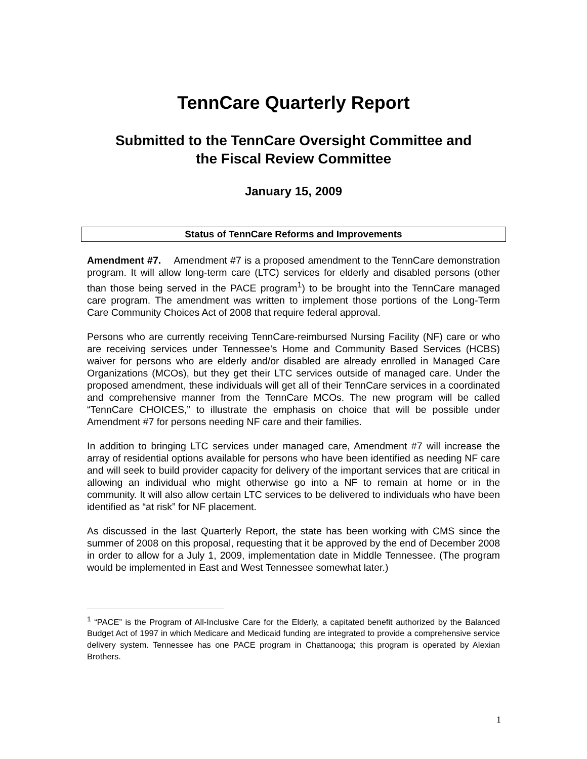TennCare Quarterly Report
Submitted to the TennCare Oversight Committee and
the Fiscal Review Committee
January 15, 2009
Status of TennCare Reforms and Improvements
Amendment #7. Amendment #7 is a proposed amendment to the TennCare demonstration program. It will allow long-term care (LTC) services for elderly and disabled persons (other than those being served in the PACE program<sup>1</sup>) to be brought into the TennCare managed care program. The amendment was written to implement those portions of the Long-Term Care Community Choices Act of 2008 that require federal approval.
Persons who are currently receiving TennCare-reimbursed Nursing Facility (NF) care or who are receiving services under Tennessee’s Home and Community Based Services (HCBS) waiver for persons who are elderly and/or disabled are already enrolled in Managed Care Organizations (MCOs), but they get their LTC services outside of managed care. Under the proposed amendment, these individuals will get all of their TennCare services in a coordinated and comprehensive manner from the TennCare MCOs. The new program will be called “TennCare CHOICES,” to illustrate the emphasis on choice that will be possible under Amendment #7 for persons needing NF care and their families.
In addition to bringing LTC services under managed care, Amendment #7 will increase the array of residential options available for persons who have been identified as needing NF care and will seek to build provider capacity for delivery of the important services that are critical in allowing an individual who might otherwise go into a NF to remain at home or in the community. It will also allow certain LTC services to be delivered to individuals who have been identified as “at risk” for NF placement.
As discussed in the last Quarterly Report, the state has been working with CMS since the summer of 2008 on this proposal, requesting that it be approved by the end of December 2008 in order to allow for a July 1, 2009, implementation date in Middle Tennessee. (The program would be implemented in East and West Tennessee somewhat later.)
<sup>1</sup> “PACE” is the Program of All-Inclusive Care for the Elderly, a capitated benefit authorized by the Balanced Budget Act of 1997 in which Medicare and Medicaid funding are integrated to provide a comprehensive service delivery system. Tennessee has one PACE program in Chattanooga; this program is operated by Alexian Brothers.
1